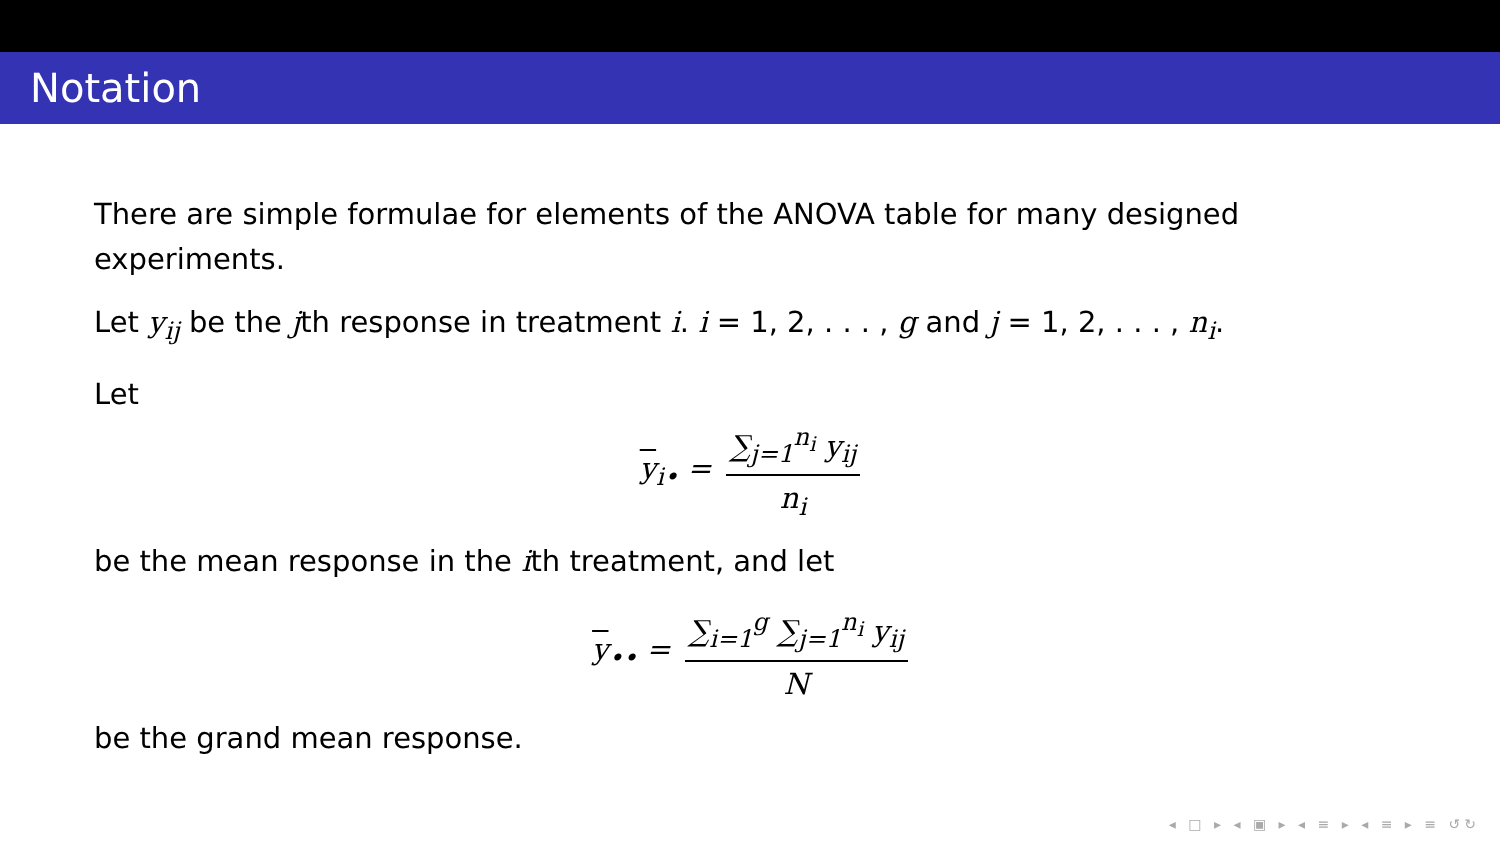Notation
There are simple formulae for elements of the ANOVA table for many designed experiments.
Let y<sub>ij</sub> be the jth response in treatment i. i = 1, 2, . . . , g and j = 1, 2, . . . , n<sub>i</sub>.
Let
y<sub>i•</sub> = ∑<sub>j=1</sub><sup>n<sub>i</sub></sup> y<sub>ij</sub> n<sub>i</sub>
be the mean response in the ith treatment, and let
y<sub>••</sub> = ∑<sub>i=1</sub><sup>g</sup> ∑<sub>j=1</sub><sup>n<sub>i</sub></sup> y<sub>ij</sub> N
be the grand mean response.
◂ □ ▸ ◂ ▣ ▸ ◂ ≡ ▸ ◂ ≡ ▸ ≡ ↺↻